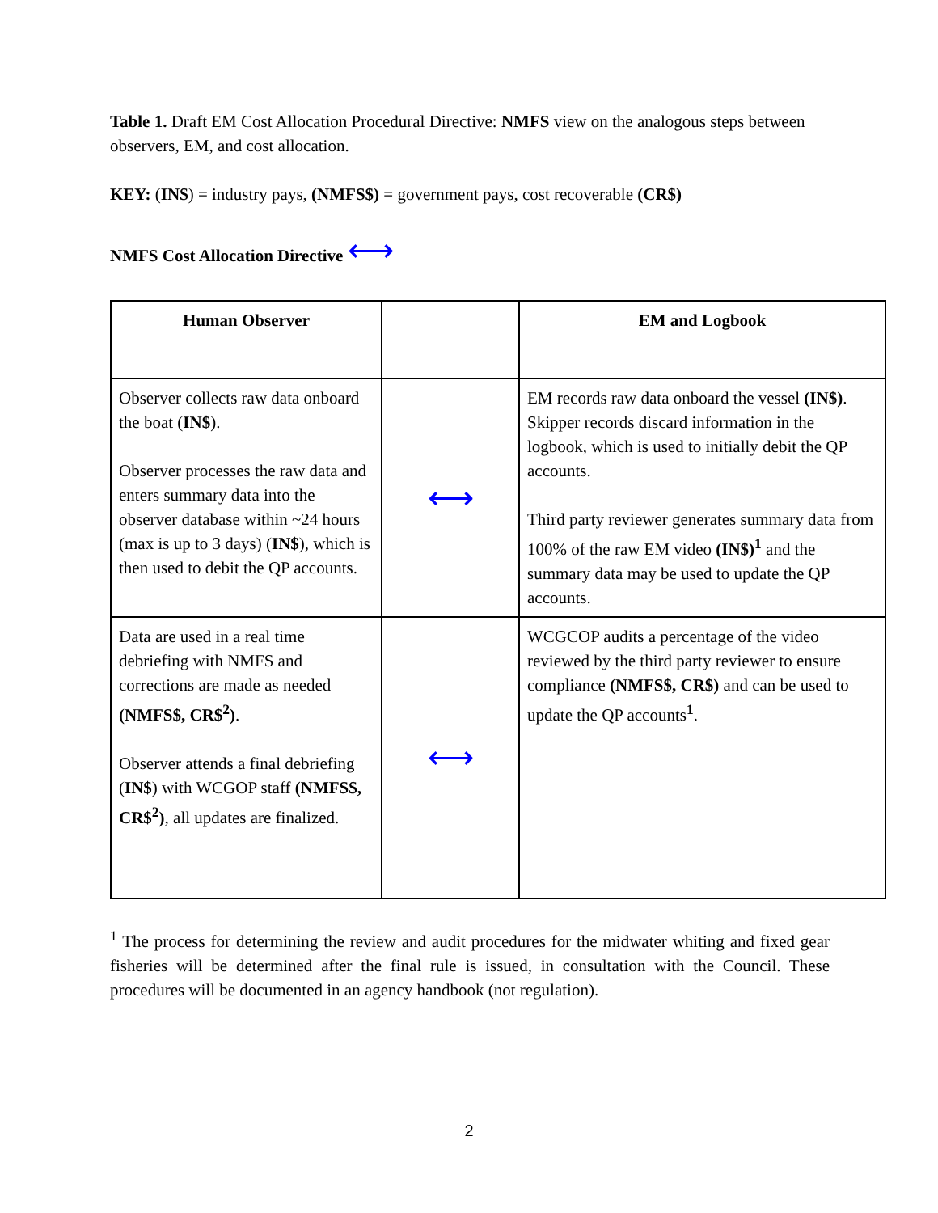Table 1. Draft EM Cost Allocation Procedural Directive: NMFS view on the analogous steps between observers, EM, and cost allocation.
KEY: (IN$) = industry pays, (NMFS$) = government pays, cost recoverable (CR$)
NMFS Cost Allocation Directive ⟷
| Human Observer | | EM and Logbook |
| --- | --- | --- |
| Observer collects raw data onboard the boat ( IN$ ). Observer processes the raw data and enters summary data into the observer database within ~24 hours (max is up to 3 days) ( IN$ ), which is then used to debit the QP accounts. | ⟷ | EM records raw data onboard the vessel (IN$) . Skipper records discard information in the logbook, which is used to initially debit the QP accounts. Third party reviewer generates summary data from 100% of the raw EM video (IN$)<sup>1</sup> and the summary data may be used to update the QP accounts. |
| Data are used in a real time debriefing with NMFS and corrections are made as needed (NMFS$, CR$<sup>2</sup>) . Observer attends a final debriefing ( IN$ ) with WCGOP staff (NMFS$, CR$<sup>2</sup>) , all updates are finalized. | ⟷ | WCGCOP audits a percentage of the video reviewed by the third party reviewer to ensure compliance (NMFS$, CR$) and can be used to update the QP accounts <sup>1</sup> . |
<sup>1</sup> The process for determining the review and audit procedures for the midwater whiting and fixed gear fisheries will be determined after the final rule is issued, in consultation with the Council. These procedures will be documented in an agency handbook (not regulation).
2